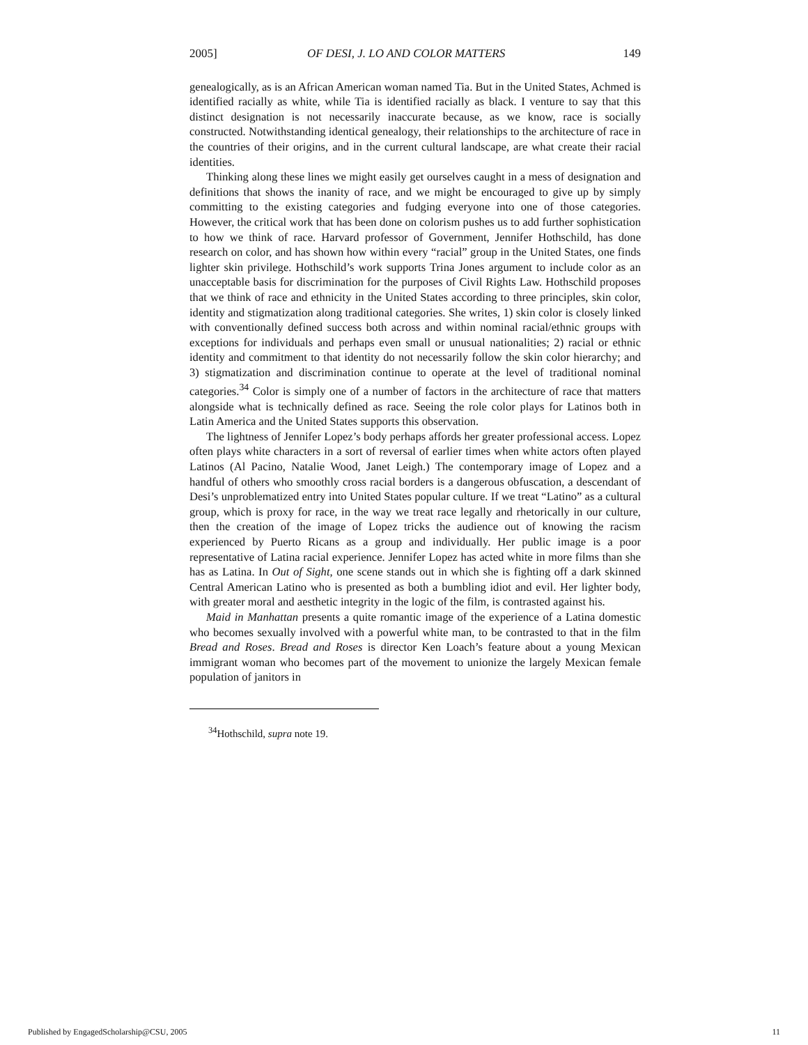2005] OF DESI, J. LO AND COLOR MATTERS 149
genealogically, as is an African American woman named Tia. But in the United States, Achmed is identified racially as white, while Tia is identified racially as black. I venture to say that this distinct designation is not necessarily inaccurate because, as we know, race is socially constructed. Notwithstanding identical genealogy, their relationships to the architecture of race in the countries of their origins, and in the current cultural landscape, are what create their racial identities.
Thinking along these lines we might easily get ourselves caught in a mess of designation and definitions that shows the inanity of race, and we might be encouraged to give up by simply committing to the existing categories and fudging everyone into one of those categories. However, the critical work that has been done on colorism pushes us to add further sophistication to how we think of race. Harvard professor of Government, Jennifer Hothschild, has done research on color, and has shown how within every “racial” group in the United States, one finds lighter skin privilege. Hothschild’s work supports Trina Jones argument to include color as an unacceptable basis for discrimination for the purposes of Civil Rights Law. Hothschild proposes that we think of race and ethnicity in the United States according to three principles, skin color, identity and stigmatization along traditional categories. She writes, 1) skin color is closely linked with conventionally defined success both across and within nominal racial/ethnic groups with exceptions for individuals and perhaps even small or unusual nationalities; 2) racial or ethnic identity and commitment to that identity do not necessarily follow the skin color hierarchy; and 3) stigmatization and discrimination continue to operate at the level of traditional nominal categories.<sup>34</sup> Color is simply one of a number of factors in the architecture of race that matters alongside what is technically defined as race. Seeing the role color plays for Latinos both in Latin America and the United States supports this observation.
The lightness of Jennifer Lopez’s body perhaps affords her greater professional access. Lopez often plays white characters in a sort of reversal of earlier times when white actors often played Latinos (Al Pacino, Natalie Wood, Janet Leigh.) The contemporary image of Lopez and a handful of others who smoothly cross racial borders is a dangerous obfuscation, a descendant of Desi’s unproblematized entry into United States popular culture. If we treat “Latino” as a cultural group, which is proxy for race, in the way we treat race legally and rhetorically in our culture, then the creation of the image of Lopez tricks the audience out of knowing the racism experienced by Puerto Ricans as a group and individually. Her public image is a poor representative of Latina racial experience. Jennifer Lopez has acted white in more films than she has as Latina. In Out of Sight, one scene stands out in which she is fighting off a dark skinned Central American Latino who is presented as both a bumbling idiot and evil. Her lighter body, with greater moral and aesthetic integrity in the logic of the film, is contrasted against his.
Maid in Manhattan presents a quite romantic image of the experience of a Latina domestic who becomes sexually involved with a powerful white man, to be contrasted to that in the film Bread and Roses. Bread and Roses is director Ken Loach’s feature about a young Mexican immigrant woman who becomes part of the movement to unionize the largely Mexican female population of janitors in
<sup>34</sup> Hothschild, supra note 19.
Published by EngagedScholarship@CSU, 2005 11